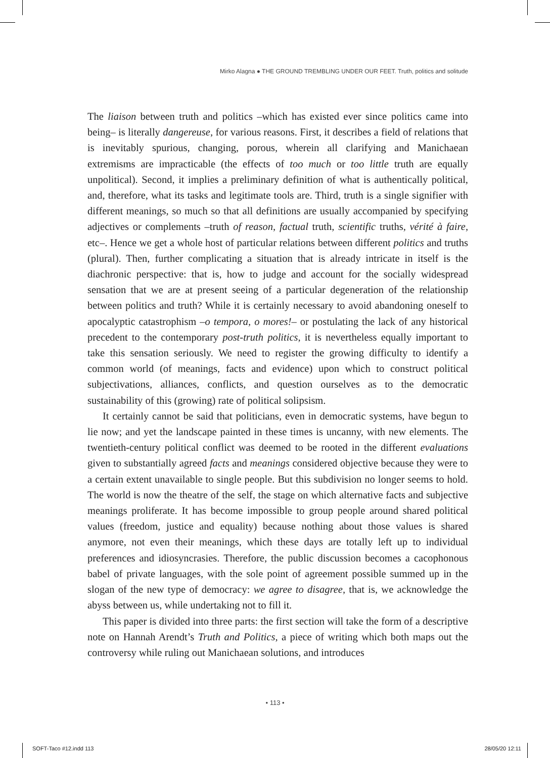Mirko Alagna ● THE GROUND TREMBLING UNDER OUR FEET. Truth, politics and solitude
The liaison between truth and politics –which has existed ever since politics came into being– is literally dangereuse, for various reasons. First, it describes a field of relations that is inevitably spurious, changing, porous, wherein all clarifying and Manichaean extremisms are impracticable (the effects of too much or too little truth are equally unpolitical). Second, it implies a preliminary definition of what is authentically political, and, therefore, what its tasks and legitimate tools are. Third, truth is a single signifier with different meanings, so much so that all definitions are usually accompanied by specifying adjectives or complements –truth of reason, factual truth, scientific truths, vérité à faire, etc–. Hence we get a whole host of particular relations between different politics and truths (plural). Then, further complicating a situation that is already intricate in itself is the diachronic perspective: that is, how to judge and account for the socially widespread sensation that we are at present seeing of a particular degeneration of the relationship between politics and truth? While it is certainly necessary to avoid abandoning oneself to apocalyptic catastrophism –o tempora, o mores!– or postulating the lack of any historical precedent to the contemporary post-truth politics, it is nevertheless equally important to take this sensation seriously. We need to register the growing difficulty to identify a common world (of meanings, facts and evidence) upon which to construct political subjectivations, alliances, conflicts, and question ourselves as to the democratic sustainability of this (growing) rate of political solipsism.
It certainly cannot be said that politicians, even in democratic systems, have begun to lie now; and yet the landscape painted in these times is uncanny, with new elements. The twentieth-century political conflict was deemed to be rooted in the different evaluations given to substantially agreed facts and meanings considered objective because they were to a certain extent unavailable to single people. But this subdivision no longer seems to hold. The world is now the theatre of the self, the stage on which alternative facts and subjective meanings proliferate. It has become impossible to group people around shared political values (freedom, justice and equality) because nothing about those values is shared anymore, not even their meanings, which these days are totally left up to individual preferences and idiosyncrasies. Therefore, the public discussion becomes a cacophonous babel of private languages, with the sole point of agreement possible summed up in the slogan of the new type of democracy: we agree to disagree, that is, we acknowledge the abyss between us, while undertaking not to fill it.
This paper is divided into three parts: the first section will take the form of a descriptive note on Hannah Arendt’s Truth and Politics, a piece of writing which both maps out the controversy while ruling out Manichaean solutions, and introduces
• 113 •
SOFT-Taco #12.indd 113 28/05/20 12:11